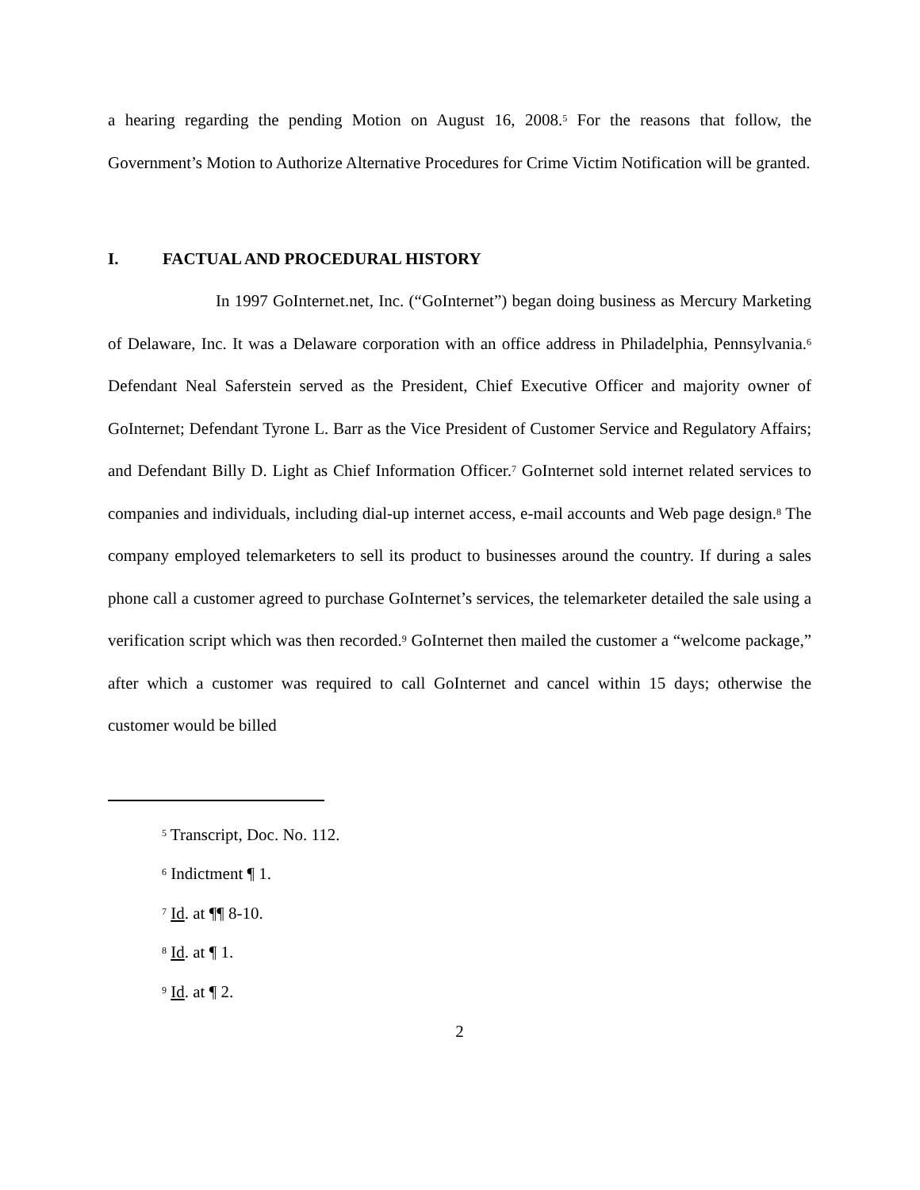a hearing regarding the pending Motion on August 16, 2008.<sup>5</sup> For the reasons that follow, the Government’s Motion to Authorize Alternative Procedures for Crime Victim Notification will be granted.
I. FACTUAL AND PROCEDURAL HISTORY
In 1997 GoInternet.net, Inc. (“GoInternet”) began doing business as Mercury Marketing of Delaware, Inc. It was a Delaware corporation with an office address in Philadelphia, Pennsylvania.<sup>6</sup> Defendant Neal Saferstein served as the President, Chief Executive Officer and majority owner of GoInternet; Defendant Tyrone L. Barr as the Vice President of Customer Service and Regulatory Affairs; and Defendant Billy D. Light as Chief Information Officer.<sup>7</sup> GoInternet sold internet related services to companies and individuals, including dial-up internet access, e-mail accounts and Web page design.<sup>8</sup> The company employed telemarketers to sell its product to businesses around the country. If during a sales phone call a customer agreed to purchase GoInternet’s services, the telemarketer detailed the sale using a verification script which was then recorded.<sup>9</sup> GoInternet then mailed the customer a “welcome package,” after which a customer was required to call GoInternet and cancel within 15 days; otherwise the customer would be billed
<sup>5</sup> Transcript, Doc. No. 112.
<sup>6</sup> Indictment ¶ 1.
<sup>7</sup> Id. at ¶¶ 8-10.
<sup>8</sup> Id. at ¶ 1.
<sup>9</sup> Id. at ¶ 2.
2